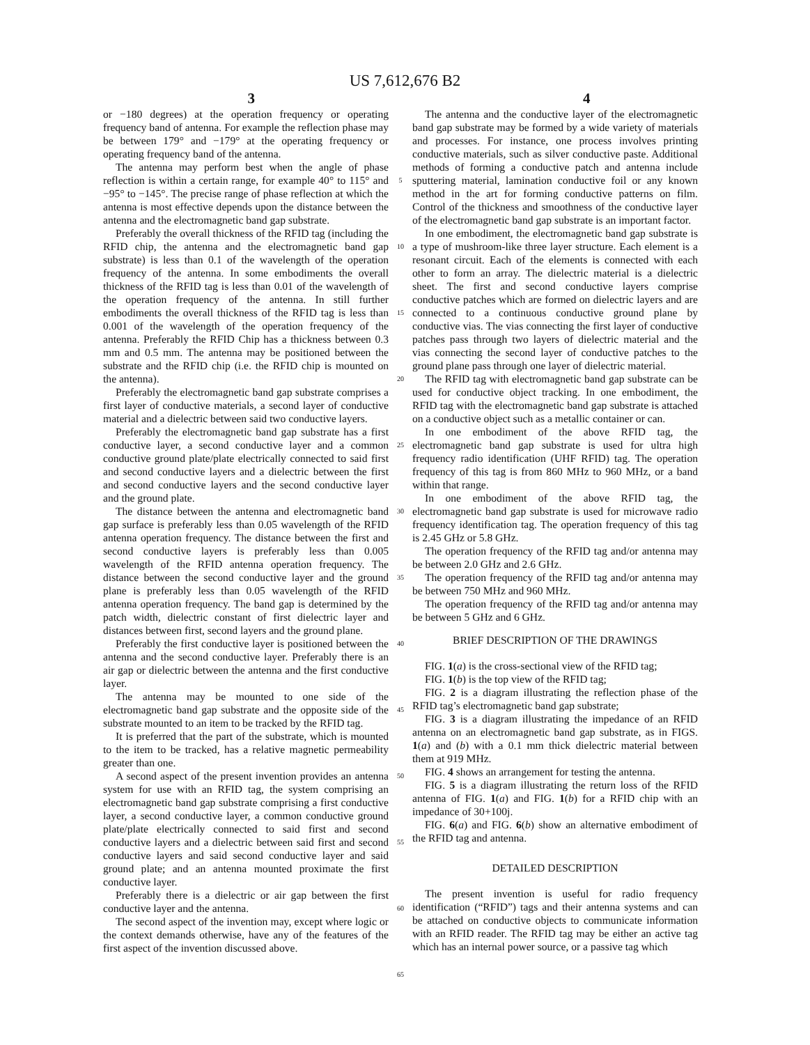US 7,612,676 B2
3 4
or −180 degrees) at the operation frequency or operating frequency band of antenna. For example the reflection phase may be between 179° and −179° at the operating frequency or operating frequency band of the antenna.
The antenna may perform best when the angle of phase reflection is within a certain range, for example 40° to 115° and −95° to −145°. The precise range of phase reflection at which the antenna is most effective depends upon the distance between the antenna and the electromagnetic band gap substrate.
Preferably the overall thickness of the RFID tag (including the RFID chip, the antenna and the electromagnetic band gap substrate) is less than 0.1 of the wavelength of the operation frequency of the antenna. In some embodiments the overall thickness of the RFID tag is less than 0.01 of the wavelength of the operation frequency of the antenna. In still further embodiments the overall thickness of the RFID tag is less than 0.001 of the wavelength of the operation frequency of the antenna. Preferably the RFID Chip has a thickness between 0.3 mm and 0.5 mm. The antenna may be positioned between the substrate and the RFID chip (i.e. the RFID chip is mounted on the antenna).
Preferably the electromagnetic band gap substrate comprises a first layer of conductive materials, a second layer of conductive material and a dielectric between said two conductive layers.
Preferably the electromagnetic band gap substrate has a first conductive layer, a second conductive layer and a common conductive ground plate/plate electrically connected to said first and second conductive layers and a dielectric between the first and second conductive layers and the second conductive layer and the ground plate.
The distance between the antenna and electromagnetic band gap surface is preferably less than 0.05 wavelength of the RFID antenna operation frequency. The distance between the first and second conductive layers is preferably less than 0.005 wavelength of the RFID antenna operation frequency. The distance between the second conductive layer and the ground plane is preferably less than 0.05 wavelength of the RFID antenna operation frequency. The band gap is determined by the patch width, dielectric constant of first dielectric layer and distances between first, second layers and the ground plane.
Preferably the first conductive layer is positioned between the antenna and the second conductive layer. Preferably there is an air gap or dielectric between the antenna and the first conductive layer.
The antenna may be mounted to one side of the electromagnetic band gap substrate and the opposite side of the substrate mounted to an item to be tracked by the RFID tag.
It is preferred that the part of the substrate, which is mounted to the item to be tracked, has a relative magnetic permeability greater than one.
A second aspect of the present invention provides an antenna system for use with an RFID tag, the system comprising an electromagnetic band gap substrate comprising a first conductive layer, a second conductive layer, a common conductive ground plate/plate electrically connected to said first and second conductive layers and a dielectric between said first and second conductive layers and said second conductive layer and said ground plate; and an antenna mounted proximate the first conductive layer.
Preferably there is a dielectric or air gap between the first conductive layer and the antenna.
The second aspect of the invention may, except where logic or the context demands otherwise, have any of the features of the first aspect of the invention discussed above.
5
10
15
20
25
30
35
40
45
50
55
60
65
The antenna and the conductive layer of the electromagnetic band gap substrate may be formed by a wide variety of materials and processes. For instance, one process involves printing conductive materials, such as silver conductive paste. Additional methods of forming a conductive patch and antenna include sputtering material, lamination conductive foil or any known method in the art for forming conductive patterns on film. Control of the thickness and smoothness of the conductive layer of the electromagnetic band gap substrate is an important factor.
In one embodiment, the electromagnetic band gap substrate is a type of mushroom-like three layer structure. Each element is a resonant circuit. Each of the elements is connected with each other to form an array. The dielectric material is a dielectric sheet. The first and second conductive layers comprise conductive patches which are formed on dielectric layers and are connected to a continuous conductive ground plane by conductive vias. The vias connecting the first layer of conductive patches pass through two layers of dielectric material and the vias connecting the second layer of conductive patches to the ground plane pass through one layer of dielectric material.
The RFID tag with electromagnetic band gap substrate can be used for conductive object tracking. In one embodiment, the RFID tag with the electromagnetic band gap substrate is attached on a conductive object such as a metallic container or can.
In one embodiment of the above RFID tag, the electromagnetic band gap substrate is used for ultra high frequency radio identification (UHF RFID) tag. The operation frequency of this tag is from 860 MHz to 960 MHz, or a band within that range.
In one embodiment of the above RFID tag, the electromagnetic band gap substrate is used for microwave radio frequency identification tag. The operation frequency of this tag is 2.45 GHz or 5.8 GHz.
The operation frequency of the RFID tag and/or antenna may be between 2.0 GHz and 2.6 GHz.
The operation frequency of the RFID tag and/or antenna may be between 750 MHz and 960 MHz.
The operation frequency of the RFID tag and/or antenna may be between 5 GHz and 6 GHz.
BRIEF DESCRIPTION OF THE DRAWINGS
FIG. 1(a) is the cross-sectional view of the RFID tag;
FIG. 1(b) is the top view of the RFID tag;
FIG. 2 is a diagram illustrating the reflection phase of the RFID tag’s electromagnetic band gap substrate;
FIG. 3 is a diagram illustrating the impedance of an RFID antenna on an electromagnetic band gap substrate, as in FIGS. 1(a) and (b) with a 0.1 mm thick dielectric material between them at 919 MHz.
FIG. 4 shows an arrangement for testing the antenna.
FIG. 5 is a diagram illustrating the return loss of the RFID antenna of FIG. 1(a) and FIG. 1(b) for a RFID chip with an impedance of 30+100j.
FIG. 6(a) and FIG. 6(b) show an alternative embodiment of the RFID tag and antenna.
DETAILED DESCRIPTION
The present invention is useful for radio frequency identification (“RFID”) tags and their antenna systems and can be attached on conductive objects to communicate information with an RFID reader. The RFID tag may be either an active tag which has an internal power source, or a passive tag which